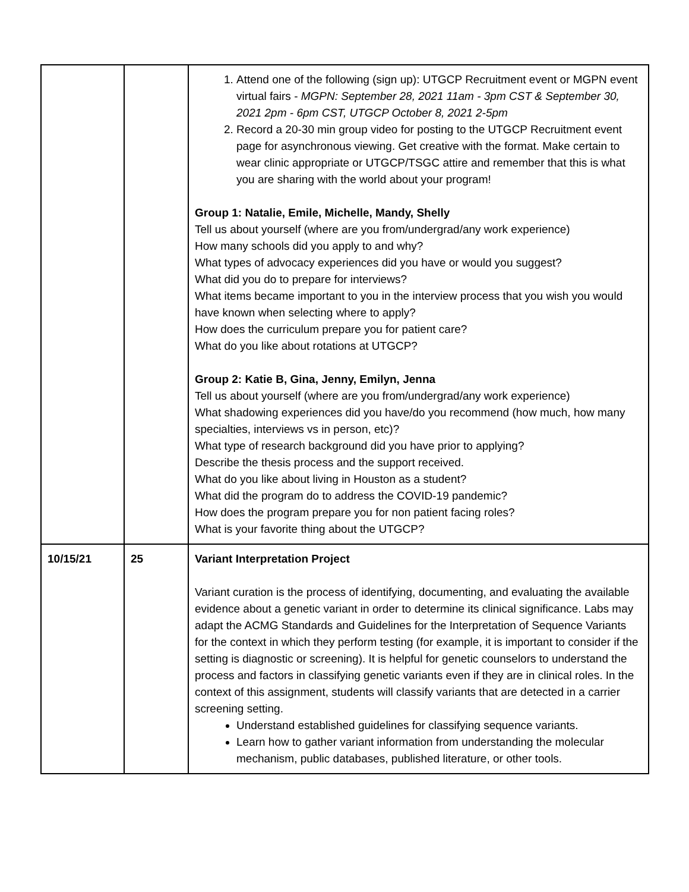| | | 1. Attend one of the following (sign up): UTGCP Recruitment event or MGPN event virtual fairs - MGPN: September 28, 2021 11am - 3pm CST & September 30, 2021 2pm - 6pm CST, UTGCP October 8, 2021 2-5pm 2. Record a 20-30 min group video for posting to the UTGCP Recruitment event page for asynchronous viewing. Get creative with the format. Make certain to wear clinic appropriate or UTGCP/TSGC attire and remember that this is what you are sharing with the world about your program! Group 1: Natalie, Emile, Michelle, Mandy, Shelly Tell us about yourself (where are you from/undergrad/any work experience) How many schools did you apply to and why? What types of advocacy experiences did you have or would you suggest? What did you do to prepare for interviews? What items became important to you in the interview process that you wish you would have known when selecting where to apply? How does the curriculum prepare you for patient care? What do you like about rotations at UTGCP? Group 2: Katie B, Gina, Jenny, Emilyn, Jenna Tell us about yourself (where are you from/undergrad/any work experience) What shadowing experiences did you have/do you recommend (how much, how many specialties, interviews vs in person, etc)? What type of research background did you have prior to applying? Describe the thesis process and the support received. What do you like about living in Houston as a student? What did the program do to address the COVID-19 pandemic? How does the program prepare you for non patient facing roles? What is your favorite thing about the UTGCP? |
| 10/15/21 | 25 | Variant Interpretation Project Variant curation is the process of identifying, documenting, and evaluating the available evidence about a genetic variant in order to determine its clinical significance. Labs may adapt the ACMG Standards and Guidelines for the Interpretation of Sequence Variants for the context in which they perform testing (for example, it is important to consider if the setting is diagnostic or screening). It is helpful for genetic counselors to understand the process and factors in classifying genetic variants even if they are in clinical roles. In the context of this assignment, students will classify variants that are detected in a carrier screening setting. Understand established guidelines for classifying sequence variants. Learn how to gather variant information from understanding the molecular mechanism, public databases, published literature, or other tools. |